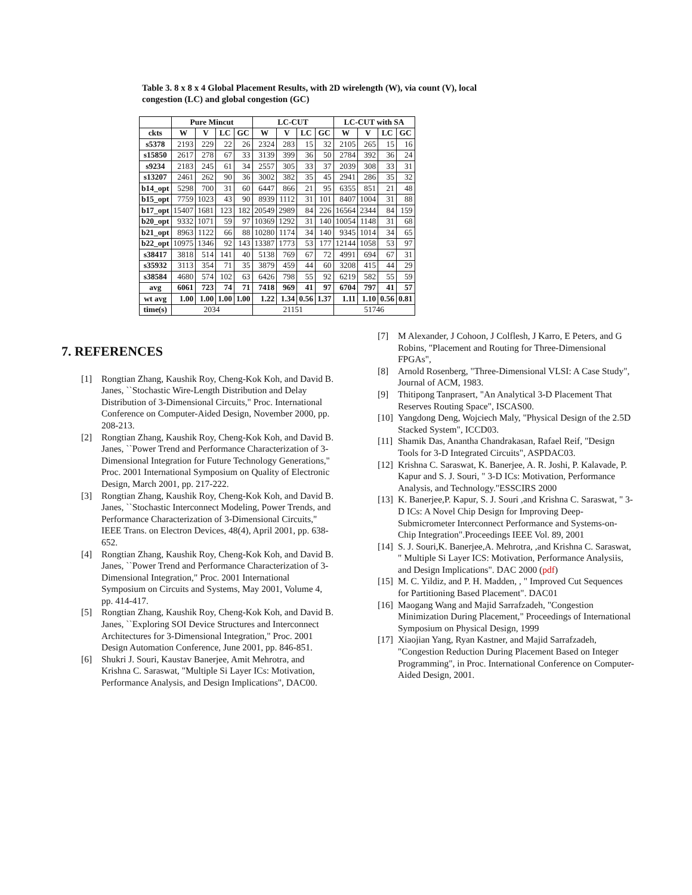Table 3. 8 x 8 x 4 Global Placement Results, with 2D wirelength (W), via count (V), local congestion (LC) and global congestion (GC)
| | Pure Mincut | | | | LC-CUT | | | | LC-CUT with SA | | | |
| --- | --- | --- | --- | --- | --- | --- | --- | --- | --- | --- | --- | --- |
| ckts | W | V | LC | GC | W | V | LC | GC | W | V | LC | GC |
| s5378 | 2193 | 229 | 22 | 26 | 2324 | 283 | 15 | 32 | 2105 | 265 | 15 | 16 |
| s15850 | 2617 | 278 | 67 | 33 | 3139 | 399 | 36 | 50 | 2784 | 392 | 36 | 24 |
| s9234 | 2183 | 245 | 61 | 34 | 2557 | 305 | 33 | 37 | 2039 | 308 | 33 | 31 |
| s13207 | 2461 | 262 | 90 | 36 | 3002 | 382 | 35 | 45 | 2941 | 286 | 35 | 32 |
| b14_opt | 5298 | 700 | 31 | 60 | 6447 | 866 | 21 | 95 | 6355 | 851 | 21 | 48 |
| b15_opt | 7759 | 1023 | 43 | 90 | 8939 | 1112 | 31 | 101 | 8407 | 1004 | 31 | 88 |
| b17_opt | 15407 | 1681 | 123 | 182 | 20549 | 2989 | 84 | 226 | 16564 | 2344 | 84 | 159 |
| b20_opt | 9332 | 1071 | 59 | 97 | 10369 | 1292 | 31 | 140 | 10054 | 1148 | 31 | 68 |
| b21_opt | 8963 | 1122 | 66 | 88 | 10280 | 1174 | 34 | 140 | 9345 | 1014 | 34 | 65 |
| b22_opt | 10975 | 1346 | 92 | 143 | 13387 | 1773 | 53 | 177 | 12144 | 1058 | 53 | 97 |
| s38417 | 3818 | 514 | 141 | 40 | 5138 | 769 | 67 | 72 | 4991 | 694 | 67 | 31 |
| s35932 | 3113 | 354 | 71 | 35 | 3879 | 459 | 44 | 60 | 3208 | 415 | 44 | 29 |
| s38584 | 4680 | 574 | 102 | 63 | 6426 | 798 | 55 | 92 | 6219 | 582 | 55 | 59 |
| avg | 6061 | 723 | 74 | 71 | 7418 | 969 | 41 | 97 | 6704 | 797 | 41 | 57 |
| wt avg | 1.00 | 1.00 | 1.00 | 1.00 | 1.22 | 1.34 | 0.56 | 1.37 | 1.11 | 1.10 | 0.56 | 0.81 |
| time(s) | 2034 | | | | 21151 | | | | 51746 | | | |
7. REFERENCES
[1] Rongtian Zhang, Kaushik Roy, Cheng-Kok Koh, and David B. Janes, ``Stochastic Wire-Length Distribution and Delay Distribution of 3-Dimensional Circuits," Proc. International Conference on Computer-Aided Design, November 2000, pp. 208-213.
[2] Rongtian Zhang, Kaushik Roy, Cheng-Kok Koh, and David B. Janes, ``Power Trend and Performance Characterization of 3-Dimensional Integration for Future Technology Generations," Proc. 2001 International Symposium on Quality of Electronic Design, March 2001, pp. 217-222.
[3] Rongtian Zhang, Kaushik Roy, Cheng-Kok Koh, and David B. Janes, ``Stochastic Interconnect Modeling, Power Trends, and Performance Characterization of 3-Dimensional Circuits," IEEE Trans. on Electron Devices, 48(4), April 2001, pp. 638-652.
[4] Rongtian Zhang, Kaushik Roy, Cheng-Kok Koh, and David B. Janes, ``Power Trend and Performance Characterization of 3-Dimensional Integration," Proc. 2001 International Symposium on Circuits and Systems, May 2001, Volume 4, pp. 414-417.
[5] Rongtian Zhang, Kaushik Roy, Cheng-Kok Koh, and David B. Janes, ``Exploring SOI Device Structures and Interconnect Architectures for 3-Dimensional Integration," Proc. 2001 Design Automation Conference, June 2001, pp. 846-851.
[6] Shukri J. Souri, Kaustav Banerjee, Amit Mehrotra, and Krishna C. Saraswat, "Multiple Si Layer ICs: Motivation, Performance Analysis, and Design Implications", DAC00.
[7] M Alexander, J Cohoon, J Colflesh, J Karro, E Peters, and G Robins, "Placement and Routing for Three-Dimensional FPGAs",
[8] Arnold Rosenberg, "Three-Dimensional VLSI: A Case Study", Journal of ACM, 1983.
[9] Thitipong Tanprasert, "An Analytical 3-D Placement That Reserves Routing Space", ISCAS00.
[10] Yangdong Deng, Wojciech Maly, "Physical Design of the 2.5D Stacked System", ICCD03.
[11] Shamik Das, Anantha Chandrakasan, Rafael Reif, "Design Tools for 3-D Integrated Circuits", ASPDAC03.
[12] Krishna C. Saraswat, K. Banerjee, A. R. Joshi, P. Kalavade, P. Kapur and S. J. Souri, " 3-D ICs: Motivation, Performance Analysis, and Technology."ESSCIRS 2000
[13] K. Banerjee,P. Kapur, S. J. Souri ,and Krishna C. Saraswat, " 3-D ICs: A Novel Chip Design for Improving Deep-Submicrometer Interconnect Performance and Systems-on-Chip Integration".Proceedings IEEE Vol. 89, 2001
[14] S. J. Souri,K. Banerjee,A. Mehrotra, ,and Krishna C. Saraswat, " Multiple Si Layer ICS: Motivation, Performance Analysiis, and Design Implications". DAC 2000 (pdf)
[15] M. C. Yildiz, and P. H. Madden, , " Improved Cut Sequences for Partitioning Based Placement". DAC01
[16] Maogang Wang and Majid Sarrafzadeh, "Congestion Minimization During Placement," Proceedings of International Symposium on Physical Design, 1999
[17] Xiaojian Yang, Ryan Kastner, and Majid Sarrafzadeh, "Congestion Reduction During Placement Based on Integer Programming", in Proc. International Conference on Computer-Aided Design, 2001.